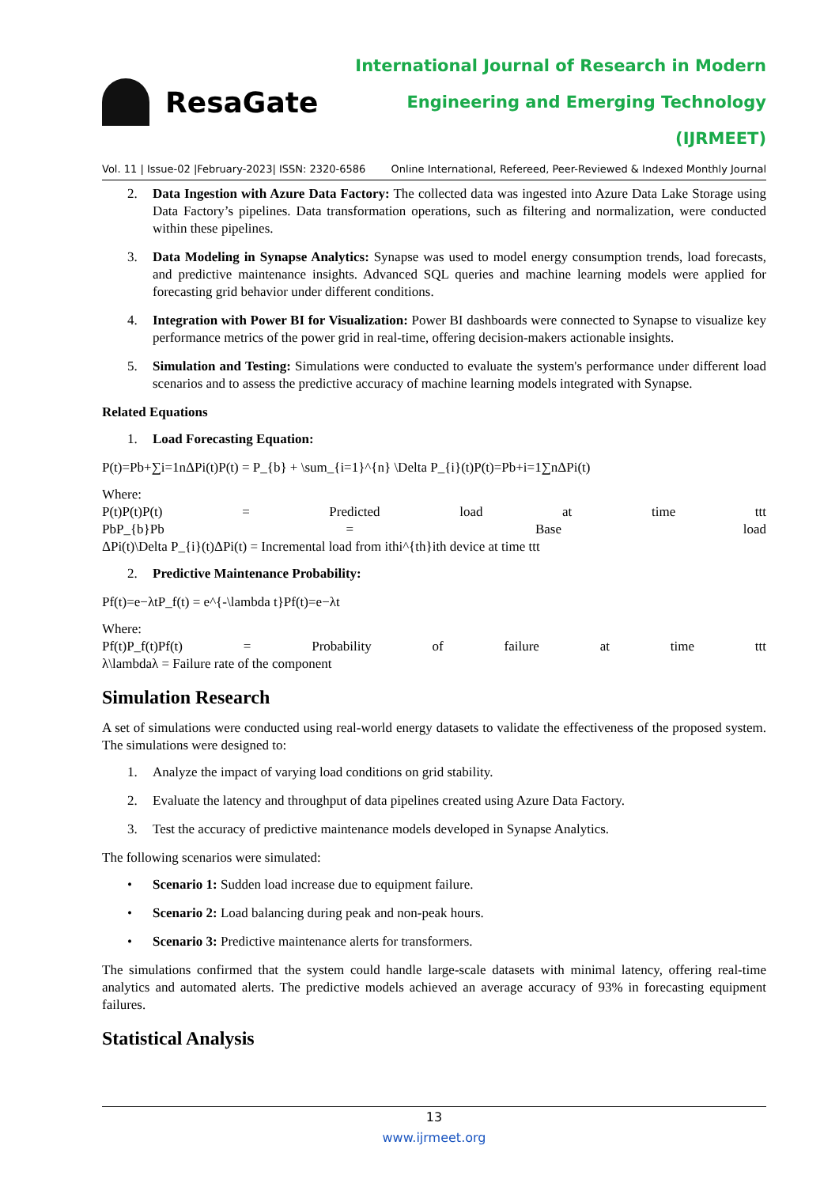ResaGate
International Journal of Research in Modern
Engineering and Emerging Technology (IJRMEET)
Vol. 11 | Issue-02 |February-2023| ISSN: 2320-6586 Online International, Refereed, Peer-Reviewed & Indexed Monthly Journal
2. Data Ingestion with Azure Data Factory: The collected data was ingested into Azure Data Lake Storage using Data Factory’s pipelines. Data transformation operations, such as filtering and normalization, were conducted within these pipelines.
3. Data Modeling in Synapse Analytics: Synapse was used to model energy consumption trends, load forecasts, and predictive maintenance insights. Advanced SQL queries and machine learning models were applied for forecasting grid behavior under different conditions.
4. Integration with Power BI for Visualization: Power BI dashboards were connected to Synapse to visualize key performance metrics of the power grid in real-time, offering decision-makers actionable insights.
5. Simulation and Testing: Simulations were conducted to evaluate the system's performance under different load scenarios and to assess the predictive accuracy of machine learning models integrated with Synapse.
Related Equations
1. Load Forecasting Equation:
P(t)=Pb+∑i=1nΔPi(t)P(t) = P_{b} + \sum_{i=1}^{n} \Delta P_{i}(t)P(t)=Pb+i=1∑nΔPi(t)
Where:
P(t)P(t)P(t) = Predicted load at time ttt
PbP_{b}Pb = Base load
ΔPi(t)\Delta P_{i}(t)ΔPi(t) = Incremental load from ithi^{th}ith device at time ttt
2. Predictive Maintenance Probability:
Pf(t)=e−λtP_f(t) = e^{-\lambda t}Pf(t)=e−λt
Where:
Pf(t)P_f(t)Pf(t) = Probability of failure at time ttt
λ\lambdaλ = Failure rate of the component
Simulation Research
A set of simulations were conducted using real-world energy datasets to validate the effectiveness of the proposed system. The simulations were designed to:
1. Analyze the impact of varying load conditions on grid stability.
2. Evaluate the latency and throughput of data pipelines created using Azure Data Factory.
3. Test the accuracy of predictive maintenance models developed in Synapse Analytics.
The following scenarios were simulated:
• Scenario 1: Sudden load increase due to equipment failure.
• Scenario 2: Load balancing during peak and non-peak hours.
• Scenario 3: Predictive maintenance alerts for transformers.
The simulations confirmed that the system could handle large-scale datasets with minimal latency, offering real-time analytics and automated alerts. The predictive models achieved an average accuracy of 93% in forecasting equipment failures.
Statistical Analysis
13
www.ijrmeet.org